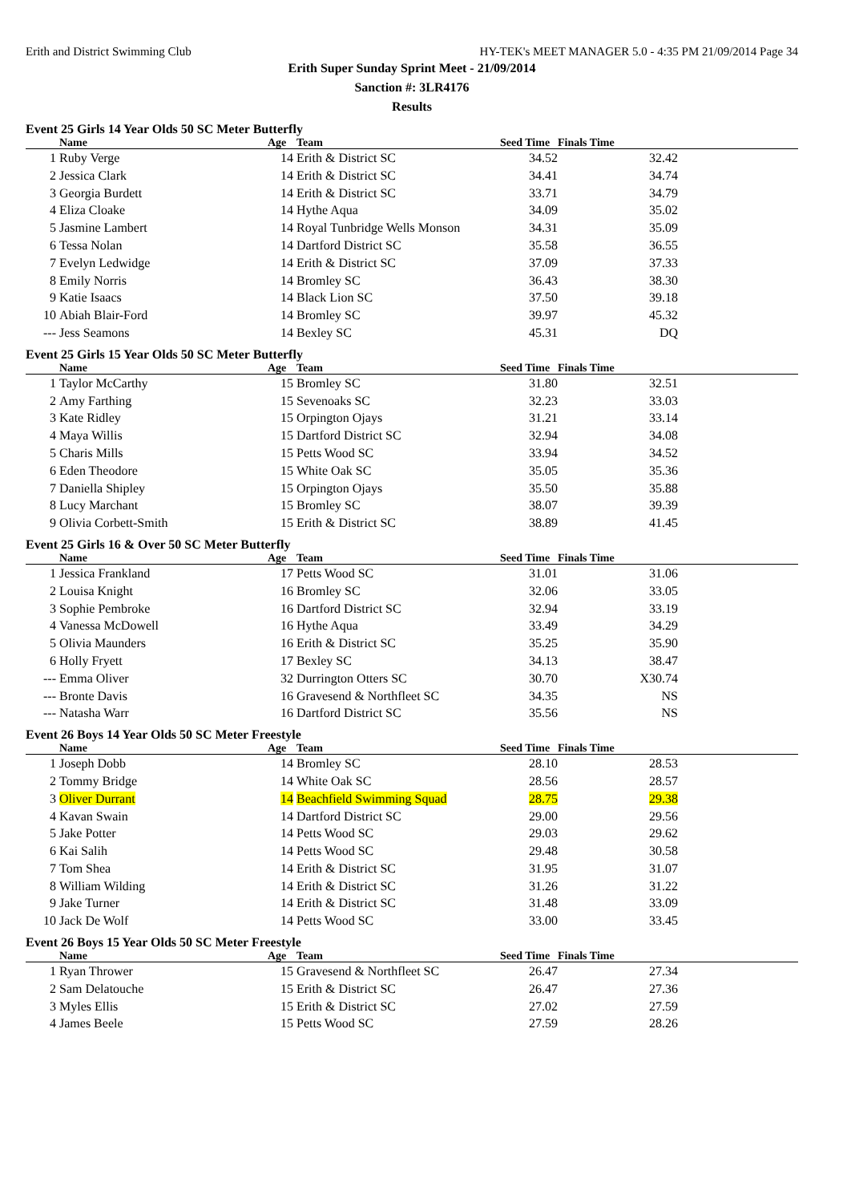Erith and District Swimming Club HY-TEK's MEET MANAGER 5.0 - 4:35 PM 21/09/2014 Page 34
Erith Super Sunday Sprint Meet - 21/09/2014
Sanction #: 3LR4176
Results
Event 25 Girls 14 Year Olds 50 SC Meter Butterfly
| | Name | Age | Team | Seed Time | Finals Time | |
| --- | --- | --- | --- | --- | --- | --- |
| 1 | Ruby Verge | 14 | Erith & District SC | 34.52 | 32.42 | |
| 2 | Jessica Clark | 14 | Erith & District SC | 34.41 | 34.74 | |
| 3 | Georgia Burdett | 14 | Erith & District SC | 33.71 | 34.79 | |
| 4 | Eliza Cloake | 14 | Hythe Aqua | 34.09 | 35.02 | |
| 5 | Jasmine Lambert | 14 | Royal Tunbridge Wells Monson | 34.31 | 35.09 | |
| 6 | Tessa Nolan | 14 | Dartford District SC | 35.58 | 36.55 | |
| 7 | Evelyn Ledwidge | 14 | Erith & District SC | 37.09 | 37.33 | |
| 8 | Emily Norris | 14 | Bromley SC | 36.43 | 38.30 | |
| 9 | Katie Isaacs | 14 | Black Lion SC | 37.50 | 39.18 | |
| 10 | Abiah Blair-Ford | 14 | Bromley SC | 39.97 | 45.32 | |
| --- | Jess Seamons | 14 | Bexley SC | 45.31 | DQ | |
Event 25 Girls 15 Year Olds 50 SC Meter Butterfly
| | Name | Age | Team | Seed Time | Finals Time | |
| --- | --- | --- | --- | --- | --- | --- |
| 1 | Taylor McCarthy | 15 | Bromley SC | 31.80 | 32.51 | |
| 2 | Amy Farthing | 15 | Sevenoaks SC | 32.23 | 33.03 | |
| 3 | Kate Ridley | 15 | Orpington Ojays | 31.21 | 33.14 | |
| 4 | Maya Willis | 15 | Dartford District SC | 32.94 | 34.08 | |
| 5 | Charis Mills | 15 | Petts Wood SC | 33.94 | 34.52 | |
| 6 | Eden Theodore | 15 | White Oak SC | 35.05 | 35.36 | |
| 7 | Daniella Shipley | 15 | Orpington Ojays | 35.50 | 35.88 | |
| 8 | Lucy Marchant | 15 | Bromley SC | 38.07 | 39.39 | |
| 9 | Olivia Corbett-Smith | 15 | Erith & District SC | 38.89 | 41.45 | |
Event 25 Girls 16 & Over 50 SC Meter Butterfly
| | Name | Age | Team | Seed Time | Finals Time | |
| --- | --- | --- | --- | --- | --- | --- |
| 1 | Jessica Frankland | 17 | Petts Wood SC | 31.01 | 31.06 | |
| 2 | Louisa Knight | 16 | Bromley SC | 32.06 | 33.05 | |
| 3 | Sophie Pembroke | 16 | Dartford District SC | 32.94 | 33.19 | |
| 4 | Vanessa McDowell | 16 | Hythe Aqua | 33.49 | 34.29 | |
| 5 | Olivia Maunders | 16 | Erith & District SC | 35.25 | 35.90 | |
| 6 | Holly Fryett | 17 | Bexley SC | 34.13 | 38.47 | |
| --- | Emma Oliver | 32 | Durrington Otters SC | 30.70 | X30.74 | |
| --- | Bronte Davis | 16 | Gravesend & Northfleet SC | 34.35 | NS | |
| --- | Natasha Warr | 16 | Dartford District SC | 35.56 | NS | |
Event 26 Boys 14 Year Olds 50 SC Meter Freestyle
| | Name | Age | Team | Seed Time | Finals Time | |
| --- | --- | --- | --- | --- | --- | --- |
| 1 | Joseph Dobb | 14 | Bromley SC | 28.10 | 28.53 | |
| 2 | Tommy Bridge | 14 | White Oak SC | 28.56 | 28.57 | |
| 3 | Oliver Durrant | 14 | Beachfield Swimming Squad | 28.75 | 29.38 | |
| 4 | Kavan Swain | 14 | Dartford District SC | 29.00 | 29.56 | |
| 5 | Jake Potter | 14 | Petts Wood SC | 29.03 | 29.62 | |
| 6 | Kai Salih | 14 | Petts Wood SC | 29.48 | 30.58 | |
| 7 | Tom Shea | 14 | Erith & District SC | 31.95 | 31.07 | |
| 8 | William Wilding | 14 | Erith & District SC | 31.26 | 31.22 | |
| 9 | Jake Turner | 14 | Erith & District SC | 31.48 | 33.09 | |
| 10 | Jack De Wolf | 14 | Petts Wood SC | 33.00 | 33.45 | |
Event 26 Boys 15 Year Olds 50 SC Meter Freestyle
| | Name | Age | Team | Seed Time | Finals Time | |
| --- | --- | --- | --- | --- | --- | --- |
| 1 | Ryan Thrower | 15 | Gravesend & Northfleet SC | 26.47 | 27.34 | |
| 2 | Sam Delatouche | 15 | Erith & District SC | 26.47 | 27.36 | |
| 3 | Myles Ellis | 15 | Erith & District SC | 27.02 | 27.59 | |
| 4 | James Beele | 15 | Petts Wood SC | 27.59 | 28.26 | |